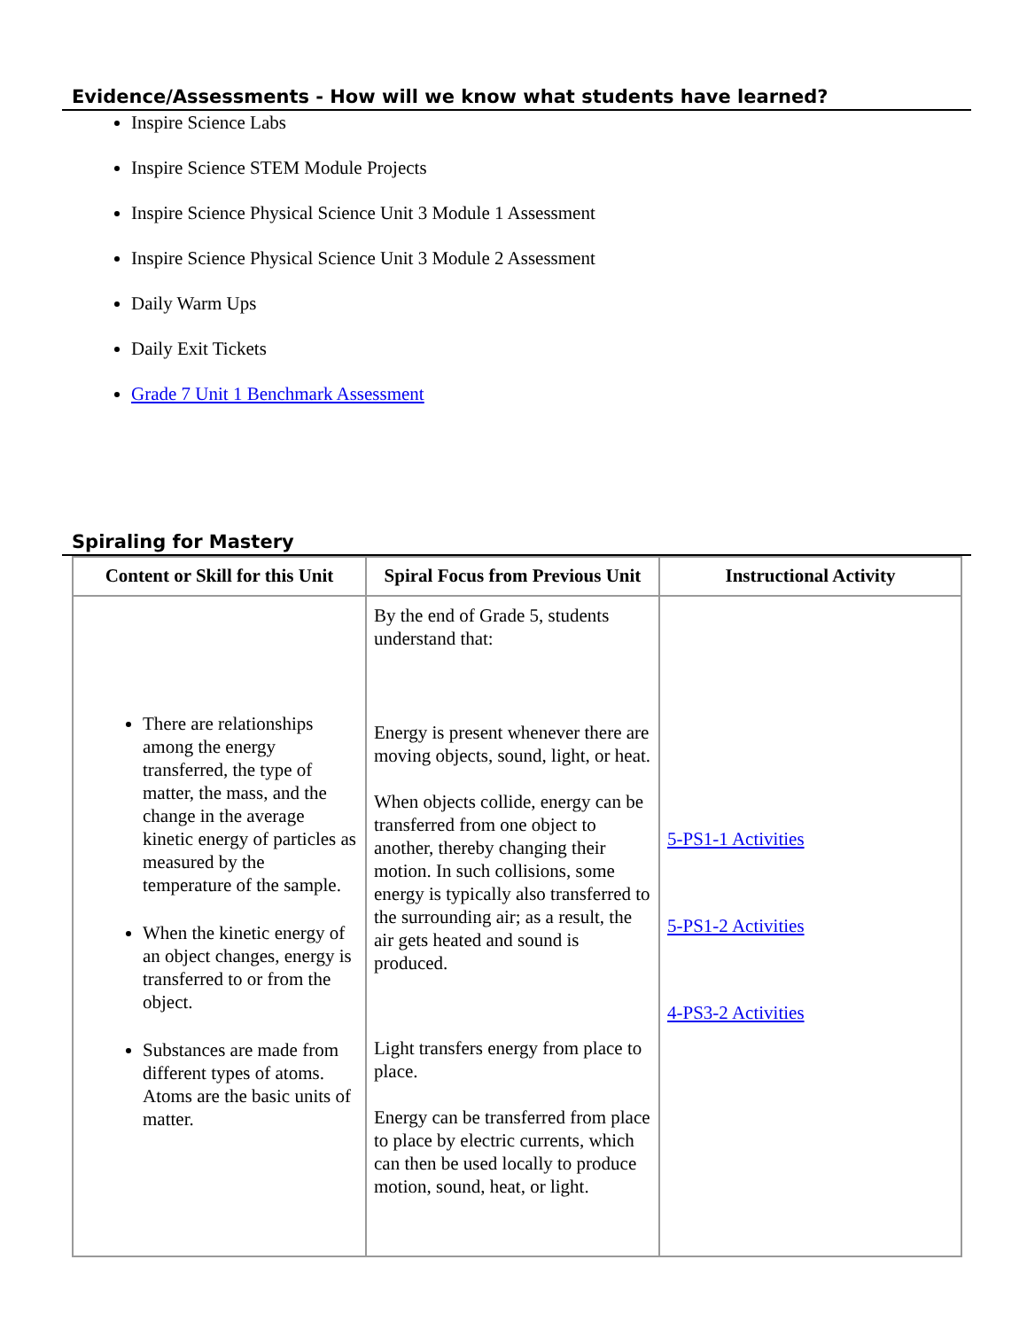Evidence/Assessments - How will we know what students have learned?
Inspire Science Labs
Inspire Science STEM Module Projects
Inspire Science Physical Science Unit 3 Module 1 Assessment
Inspire Science Physical Science Unit 3 Module 2 Assessment
Daily Warm Ups
Daily Exit Tickets
Grade 7 Unit 1 Benchmark Assessment
Spiraling for Mastery
| Content or Skill for this Unit | Spiral Focus from Previous Unit | Instructional Activity |
| --- | --- | --- |
| There are relationships among the energy transferred, the type of matter, the mass, and the change in the average kinetic energy of particles as measured by the temperature of the sample. When the kinetic energy of an object changes, energy is transferred to or from the object. Substances are made from different types of atoms. Atoms are the basic units of matter. | By the end of Grade 5, students understand that: Energy is present whenever there are moving objects, sound, light, or heat. When objects collide, energy can be transferred from one object to another, thereby changing their motion. In such collisions, some energy is typically also transferred to the surrounding air; as a result, the air gets heated and sound is produced. Light transfers energy from place to place. Energy can be transferred from place to place by electric currents, which can then be used locally to produce motion, sound, heat, or light. | 5-PS1-1 Activities 5-PS1-2 Activities 4-PS3-2 Activities |